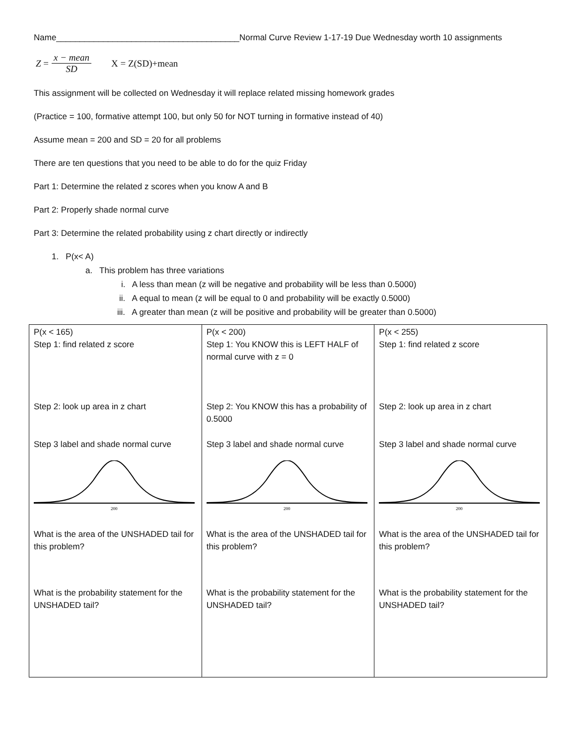Name_______________________________________Normal Curve Review 1-17-19 Due Wednesday worth 10 assignments
Z = x − mean SD X = Z(SD)+mean
This assignment will be collected on Wednesday it will replace related missing homework grades
(Practice = 100, formative attempt 100, but only 50 for NOT turning in formative instead of 40)
Assume mean = 200 and SD = 20 for all problems
There are ten questions that you need to be able to do for the quiz Friday
Part 1: Determine the related z scores when you know A and B
Part 2: Properly shade normal curve
Part 3: Determine the related probability using z chart directly or indirectly
1. P(x< A)
a. This problem has three variations
i. A less than mean (z will be negative and probability will be less than 0.5000)
ii. A equal to mean (z will be equal to 0 and probability will be exactly 0.5000)
iii. A greater than mean (z will be positive and probability will be greater than 0.5000)
| P(x < 165) Step 1: find related z score Step 2: look up area in z chart Step 3 label and shade normal curve 200 What is the area of the UNSHADED tail for this problem? What is the probability statement for the UNSHADED tail? | P(x < 200) Step 1: You KNOW this is LEFT HALF of normal curve with z = 0 Step 2: You KNOW this has a probability of 0.5000 Step 3 label and shade normal curve 200 What is the area of the UNSHADED tail for this problem? What is the probability statement for the UNSHADED tail? | P(x < 255) Step 1: find related z score Step 2: look up area in z chart Step 3 label and shade normal curve 200 What is the area of the UNSHADED tail for this problem? What is the probability statement for the UNSHADED tail? |